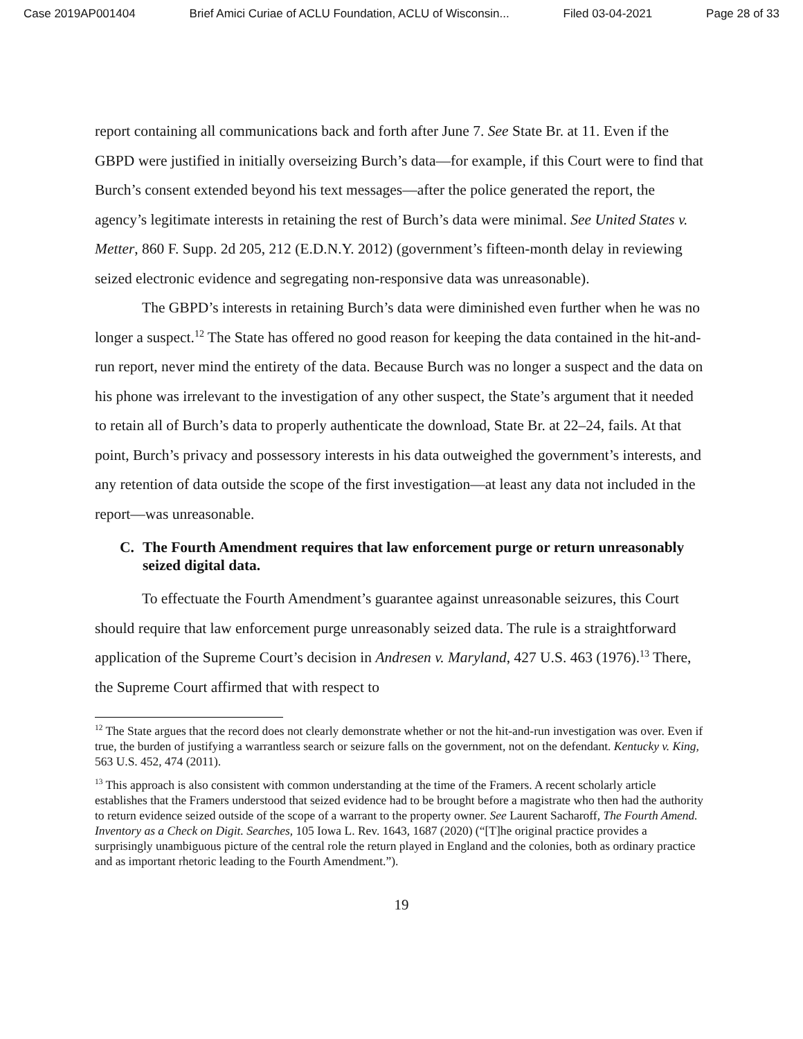Case 2019AP001404 Brief Amici Curiae of ACLU Foundation, ACLU of Wisconsin... Filed 03-04-2021 Page 28 of 33
report containing all communications back and forth after June 7. See State Br. at 11. Even if the GBPD were justified in initially overseizing Burch’s data—for example, if this Court were to find that Burch’s consent extended beyond his text messages—after the police generated the report, the agency’s legitimate interests in retaining the rest of Burch’s data were minimal. See United States v. Metter, 860 F. Supp. 2d 205, 212 (E.D.N.Y. 2012) (government’s fifteen-month delay in reviewing seized electronic evidence and segregating non-responsive data was unreasonable).
The GBPD’s interests in retaining Burch’s data were diminished even further when he was no longer a suspect.<sup>12</sup> The State has offered no good reason for keeping the data contained in the hit-and-run report, never mind the entirety of the data. Because Burch was no longer a suspect and the data on his phone was irrelevant to the investigation of any other suspect, the State’s argument that it needed to retain all of Burch’s data to properly authenticate the download, State Br. at 22–24, fails. At that point, Burch’s privacy and possessory interests in his data outweighed the government’s interests, and any retention of data outside the scope of the first investigation—at least any data not included in the report—was unreasonable.
C. The Fourth Amendment requires that law enforcement purge or return unreasonably seized digital data.
To effectuate the Fourth Amendment’s guarantee against unreasonable seizures, this Court should require that law enforcement purge unreasonably seized data. The rule is a straightforward application of the Supreme Court’s decision in Andresen v. Maryland, 427 U.S. 463 (1976).<sup>13</sup> There, the Supreme Court affirmed that with respect to
<sup>12</sup> The State argues that the record does not clearly demonstrate whether or not the hit-and-run investigation was over. Even if true, the burden of justifying a warrantless search or seizure falls on the government, not on the defendant. Kentucky v. King, 563 U.S. 452, 474 (2011).
<sup>13</sup> This approach is also consistent with common understanding at the time of the Framers. A recent scholarly article establishes that the Framers understood that seized evidence had to be brought before a magistrate who then had the authority to return evidence seized outside of the scope of a warrant to the property owner. See Laurent Sacharoff, The Fourth Amend. Inventory as a Check on Digit. Searches, 105 Iowa L. Rev. 1643, 1687 (2020) (“[T]he original practice provides a surprisingly unambiguous picture of the central role the return played in England and the colonies, both as ordinary practice and as important rhetoric leading to the Fourth Amendment.”).
19